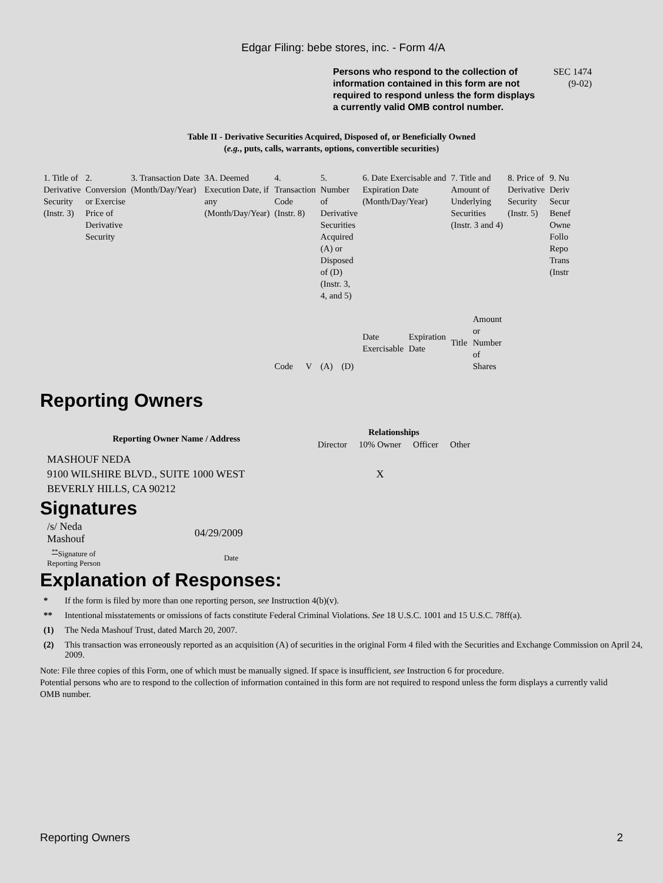Edgar Filing: bebe stores, inc. - Form 4/A
Persons who respond to the collection of information contained in this form are not required to respond unless the form displays a currently valid OMB control number.
SEC 1474
(9-02)
Table II - Derivative Securities Acquired, Disposed of, or Beneficially Owned
(e.g., puts, calls, warrants, options, convertible securities)
| 1. Title of Derivative Security (Instr. 3) | 2. Conversion or Exercise Price of Derivative Security | 3. Transaction Date (Month/Day/Year) | 3A. Deemed Execution Date, if any (Month/Day/Year) | 4. Transaction Code (Instr. 8) | | 5. Number of Derivative Securities Acquired (A) or Disposed of (D) (Instr. 3, 4, and 5) | | 6. Date Exercisable and Expiration Date (Month/Day/Year) | | 7. Title and Amount of Underlying Securities (Instr. 3 and 4) | | 8. Price of Derivative Security (Instr. 5) | 9. Nu Deriv Secur Benef Owne Follo Repo Trans (Instr |
| | | | | | | | | Date Exercisable | Expiration Date | Title | Amount or Number of Shares | | |
| | | | | Code | V | (A) | (D) | | | | | | |
Reporting Owners
| Reporting Owner Name / Address | Relationships | | | |
| --- | --- | --- | --- | --- |
| | Director | 10% Owner | Officer | Other |
| MASHOUF NEDA 9100 WILSHIRE BLVD., SUITE 1000 WEST BEVERLY HILLS, CA 90212 | | X | | |
Signatures
| /s/ Neda Mashouf | 04/29/2009 |
| <sup>**</sup> Signature of Reporting Person | Date |
Explanation of Responses:
* If the form is filed by more than one reporting person, see Instruction 4(b)(v).
** Intentional misstatements or omissions of facts constitute Federal Criminal Violations. See 18 U.S.C. 1001 and 15 U.S.C. 78ff(a).
(1) The Neda Mashouf Trust, dated March 20, 2007.
(2) This transaction was erroneously reported as an acquisition (A) of securities in the original Form 4 filed with the Securities and Exchange Commission on April 24, 2009.
Note: File three copies of this Form, one of which must be manually signed. If space is insufficient, see Instruction 6 for procedure.
Potential persons who are to respond to the collection of information contained in this form are not required to respond unless the form displays a currently valid OMB number.
Reporting Owners 2